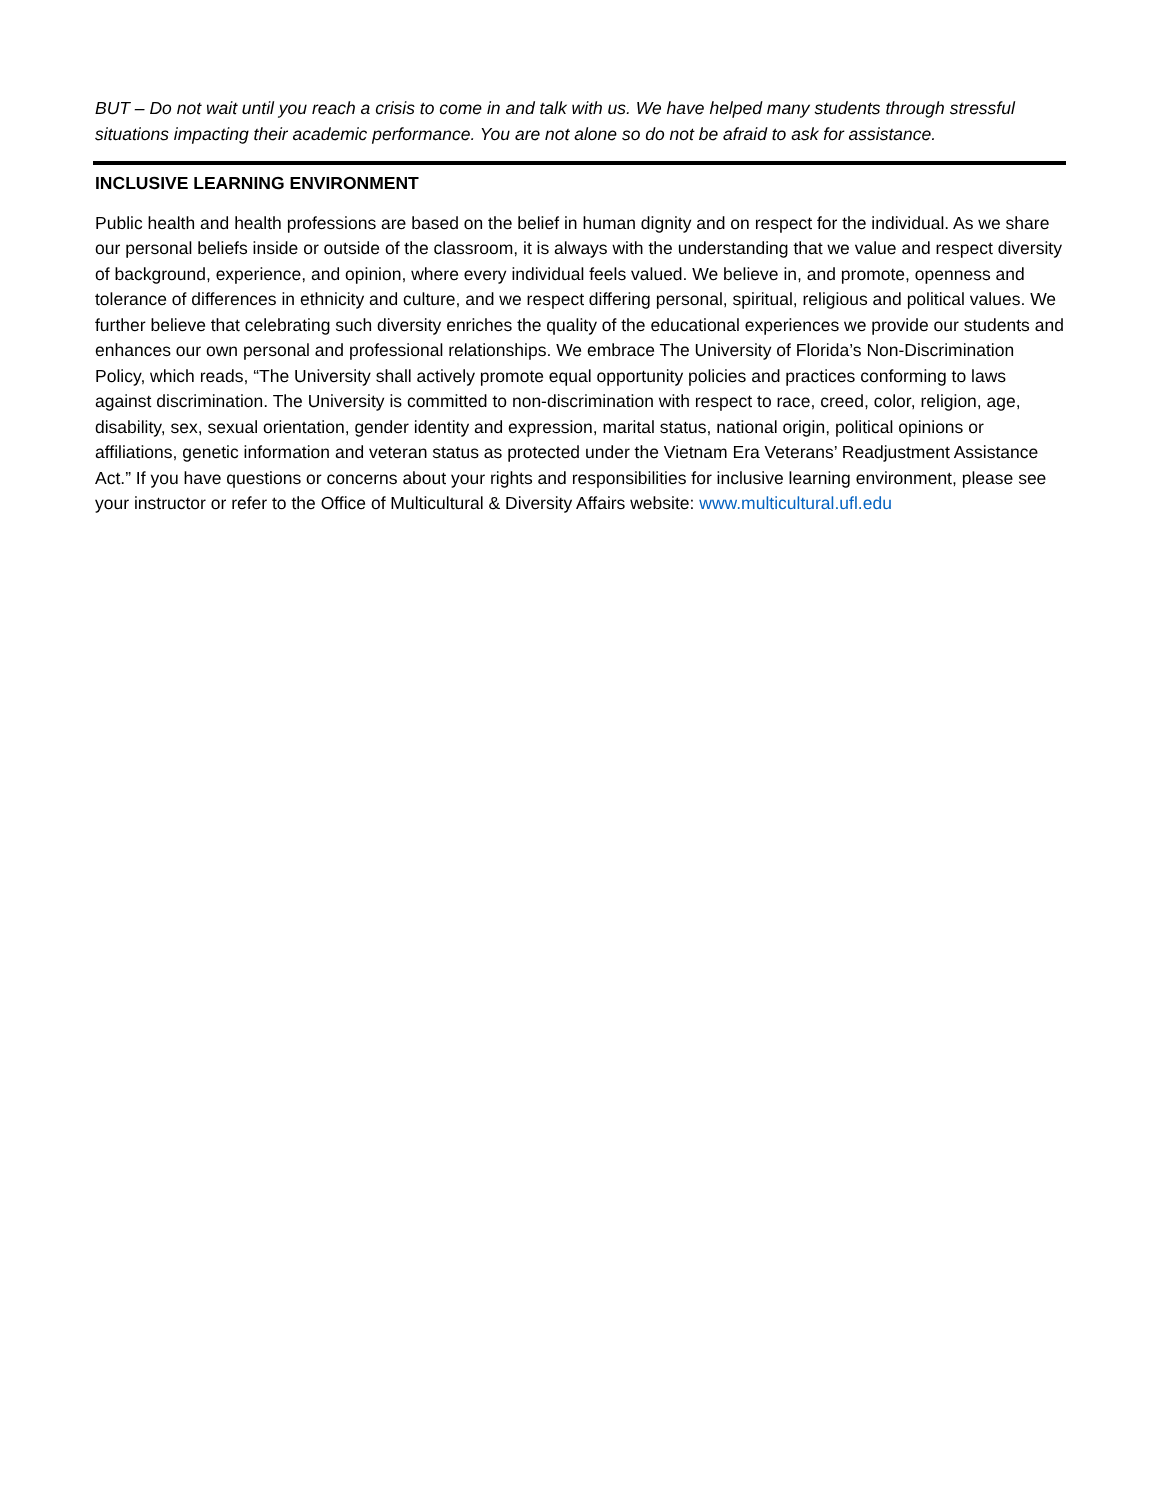BUT – Do not wait until you reach a crisis to come in and talk with us. We have helped many students through stressful situations impacting their academic performance. You are not alone so do not be afraid to ask for assistance.
INCLUSIVE LEARNING ENVIRONMENT
Public health and health professions are based on the belief in human dignity and on respect for the individual. As we share our personal beliefs inside or outside of the classroom, it is always with the understanding that we value and respect diversity of background, experience, and opinion, where every individual feels valued. We believe in, and promote, openness and tolerance of differences in ethnicity and culture, and we respect differing personal, spiritual, religious and political values. We further believe that celebrating such diversity enriches the quality of the educational experiences we provide our students and enhances our own personal and professional relationships. We embrace The University of Florida’s Non-Discrimination Policy, which reads, “The University shall actively promote equal opportunity policies and practices conforming to laws against discrimination. The University is committed to non-discrimination with respect to race, creed, color, religion, age, disability, sex, sexual orientation, gender identity and expression, marital status, national origin, political opinions or affiliations, genetic information and veteran status as protected under the Vietnam Era Veterans’ Readjustment Assistance Act.” If you have questions or concerns about your rights and responsibilities for inclusive learning environment, please see your instructor or refer to the Office of Multicultural & Diversity Affairs website: www.multicultural.ufl.edu